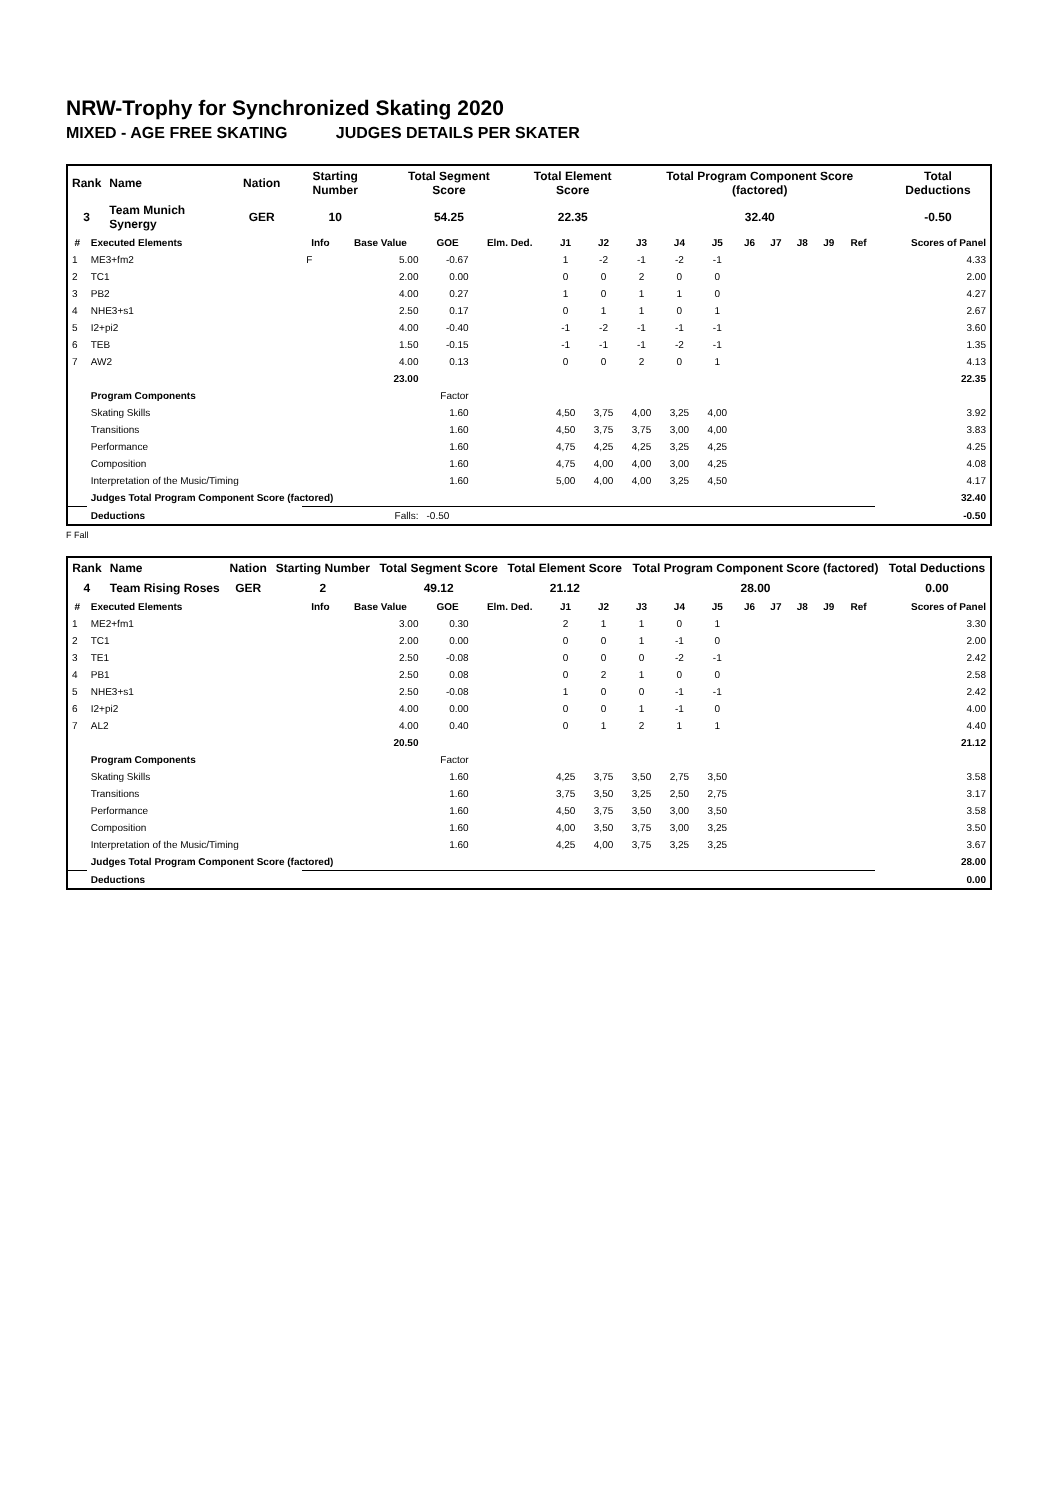NRW-Trophy for Synchronized Skating 2020
MIXED - AGE FREE SKATING JUDGES DETAILS PER SKATER
| Rank | Name | Nation | Starting Number | Total Segment Score | Total Element Score | Total Program Component Score (factored) | Total Deductions |
| --- | --- | --- | --- | --- | --- | --- | --- |
| 3 | Team Munich Synergy | GER | 10 | 54.25 | 22.35 | 32.40 | -0.50 |
| # | Executed Elements | Info | Base Value | GOE | Elm. Ded. | J1 | J2 | J3 | J4 | J5 | J6 | J7 | J8 | J9 | Ref | Scores of Panel |
| --- | --- | --- | --- | --- | --- | --- | --- | --- | --- | --- | --- | --- | --- | --- | --- | --- |
| 1 | ME3+fm2 | F | 5.00 | -0.67 | | 1 | -2 | -1 | -2 | -1 | | | | | | 4.33 |
| 2 | TC1 | | 2.00 | 0.00 | | 0 | 0 | 2 | 0 | 0 | | | | | | 2.00 |
| 3 | PB2 | | 4.00 | 0.27 | | 1 | 0 | 1 | 1 | 0 | | | | | | 4.27 |
| 4 | NHE3+s1 | | 2.50 | 0.17 | | 0 | 1 | 1 | 0 | 1 | | | | | | 2.67 |
| 5 | I2+pi2 | | 4.00 | -0.40 | | -1 | -2 | -1 | -1 | -1 | | | | | | 3.60 |
| 6 | TEB | | 1.50 | -0.15 | | -1 | -1 | -1 | -2 | -1 | | | | | | 1.35 |
| 7 | AW2 | | 4.00 | 0.13 | | 0 | 0 | 2 | 0 | 1 | | | | | | 4.13 |
| | | | 23.00 | | | | | | | | | | | | | 22.35 |
| | Program Components | | | Factor | | | | | | | | | | | | |
| | Skating Skills | | | 1.60 | | 4,50 | 3,75 | 4,00 | 3,25 | 4,00 | | | | | | 3.92 |
| | Transitions | | | 1.60 | | 4,50 | 3,75 | 3,75 | 3,00 | 4,00 | | | | | | 3.83 |
| | Performance | | | 1.60 | | 4,75 | 4,25 | 4,25 | 3,25 | 4,25 | | | | | | 4.25 |
| | Composition | | | 1.60 | | 4,75 | 4,00 | 4,00 | 3,00 | 4,25 | | | | | | 4.08 |
| | Interpretation of the Music/Timing | | | 1.60 | | 5,00 | 4,00 | 4,00 | 3,25 | 4,50 | | | | | | 4.17 |
| | Judges Total Program Component Score (factored) | | | | | | | | | | | | | | | 32.40 |
| | Deductions | | Falls: | -0.50 | | | | | | | | | | | | -0.50 |
F Fall
| Rank | Name | Nation | Starting Number | Total Segment Score | Total Element Score | Total Program Component Score (factored) | Total Deductions |
| --- | --- | --- | --- | --- | --- | --- | --- |
| 4 | Team Rising Roses | GER | 2 | 49.12 | 21.12 | 28.00 | 0.00 |
| # | Executed Elements | Info | Base Value | GOE | Elm. Ded. | J1 | J2 | J3 | J4 | J5 | J6 | J7 | J8 | J9 | Ref | Scores of Panel |
| --- | --- | --- | --- | --- | --- | --- | --- | --- | --- | --- | --- | --- | --- | --- | --- | --- |
| 1 | ME2+fm1 | | 3.00 | 0.30 | | 2 | 1 | 1 | 0 | 1 | | | | | | 3.30 |
| 2 | TC1 | | 2.00 | 0.00 | | 0 | 0 | 1 | -1 | 0 | | | | | | 2.00 |
| 3 | TE1 | | 2.50 | -0.08 | | 0 | 0 | 0 | -2 | -1 | | | | | | 2.42 |
| 4 | PB1 | | 2.50 | 0.08 | | 0 | 2 | 1 | 0 | 0 | | | | | | 2.58 |
| 5 | NHE3+s1 | | 2.50 | -0.08 | | 1 | 0 | 0 | -1 | -1 | | | | | | 2.42 |
| 6 | I2+pi2 | | 4.00 | 0.00 | | 0 | 0 | 1 | -1 | 0 | | | | | | 4.00 |
| 7 | AL2 | | 4.00 | 0.40 | | 0 | 1 | 2 | 1 | 1 | | | | | | 4.40 |
| | | | 20.50 | | | | | | | | | | | | | 21.12 |
| | Program Components | | | Factor | | | | | | | | | | | | |
| | Skating Skills | | | 1.60 | | 4,25 | 3,75 | 3,50 | 2,75 | 3,50 | | | | | | 3.58 |
| | Transitions | | | 1.60 | | 3,75 | 3,50 | 3,25 | 2,50 | 2,75 | | | | | | 3.17 |
| | Performance | | | 1.60 | | 4,50 | 3,75 | 3,50 | 3,00 | 3,50 | | | | | | 3.58 |
| | Composition | | | 1.60 | | 4,00 | 3,50 | 3,75 | 3,00 | 3,25 | | | | | | 3.50 |
| | Interpretation of the Music/Timing | | | 1.60 | | 4,25 | 4,00 | 3,75 | 3,25 | 3,25 | | | | | | 3.67 |
| | Judges Total Program Component Score (factored) | | | | | | | | | | | | | | | 28.00 |
| | Deductions | | | | | | | | | | | | | | | 0.00 |